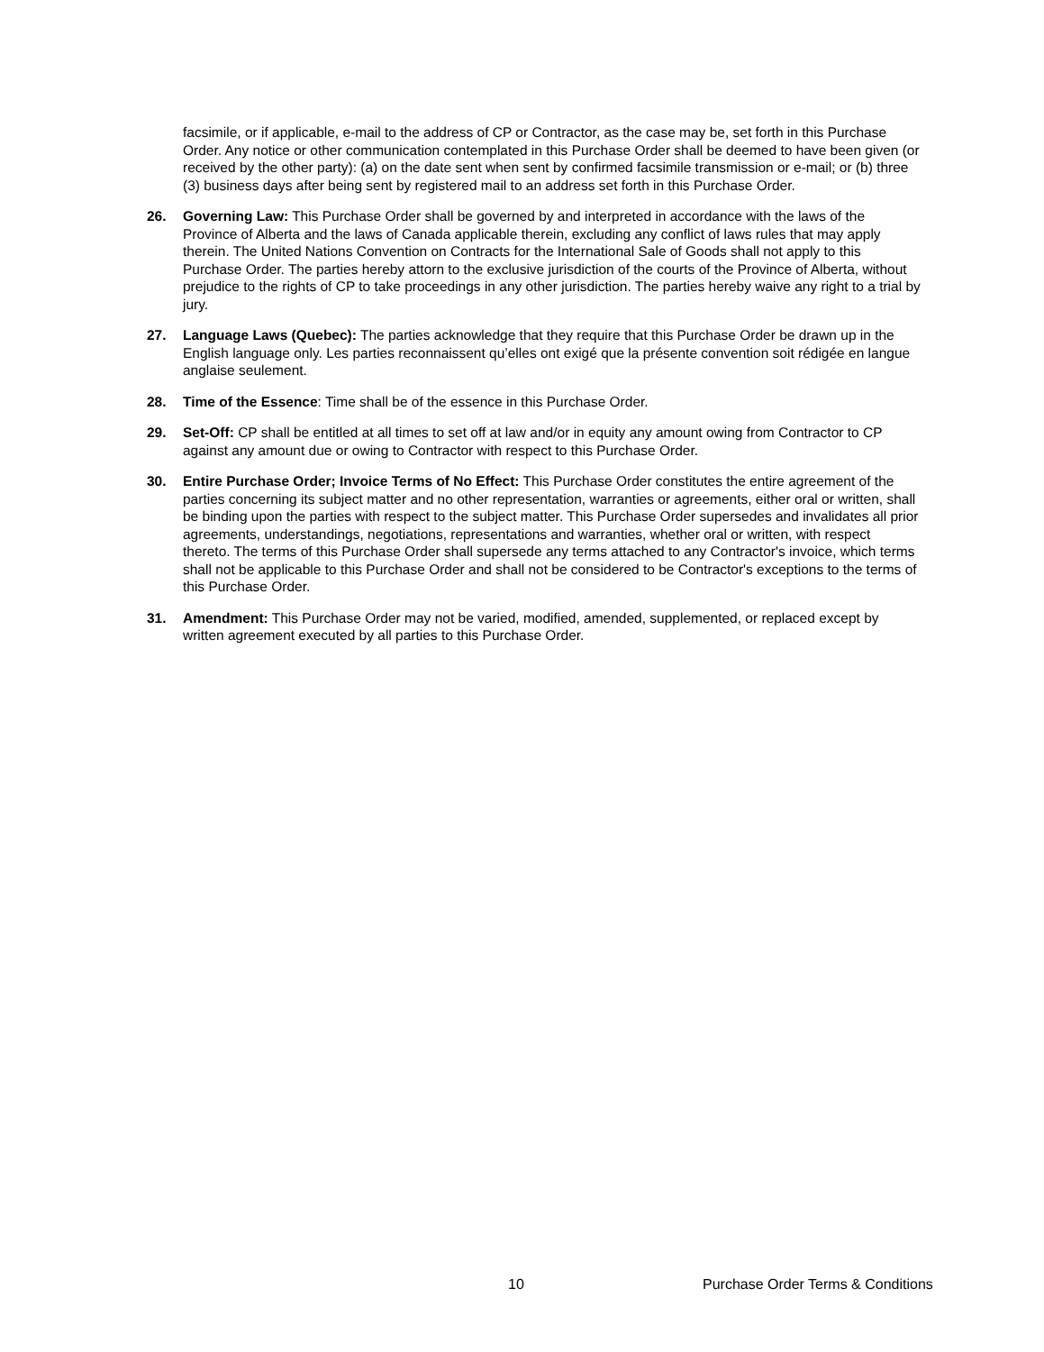facsimile, or if applicable, e-mail to the address of CP or Contractor, as the case may be, set forth in this Purchase Order. Any notice or other communication contemplated in this Purchase Order shall be deemed to have been given (or received by the other party): (a) on the date sent when sent by confirmed facsimile transmission or e-mail; or (b) three (3) business days after being sent by registered mail to an address set forth in this Purchase Order.
26. Governing Law: This Purchase Order shall be governed by and interpreted in accordance with the laws of the Province of Alberta and the laws of Canada applicable therein, excluding any conflict of laws rules that may apply therein. The United Nations Convention on Contracts for the International Sale of Goods shall not apply to this Purchase Order. The parties hereby attorn to the exclusive jurisdiction of the courts of the Province of Alberta, without prejudice to the rights of CP to take proceedings in any other jurisdiction. The parties hereby waive any right to a trial by jury.
27. Language Laws (Quebec): The parties acknowledge that they require that this Purchase Order be drawn up in the English language only. Les parties reconnaissent qu’elles ont exigé que la présente convention soit rédigée en langue anglaise seulement.
28. Time of the Essence: Time shall be of the essence in this Purchase Order.
29. Set-Off: CP shall be entitled at all times to set off at law and/or in equity any amount owing from Contractor to CP against any amount due or owing to Contractor with respect to this Purchase Order.
30. Entire Purchase Order; Invoice Terms of No Effect: This Purchase Order constitutes the entire agreement of the parties concerning its subject matter and no other representation, warranties or agreements, either oral or written, shall be binding upon the parties with respect to the subject matter. This Purchase Order supersedes and invalidates all prior agreements, understandings, negotiations, representations and warranties, whether oral or written, with respect thereto. The terms of this Purchase Order shall supersede any terms attached to any Contractor's invoice, which terms shall not be applicable to this Purchase Order and shall not be considered to be Contractor's exceptions to the terms of this Purchase Order.
31. Amendment: This Purchase Order may not be varied, modified, amended, supplemented, or replaced except by written agreement executed by all parties to this Purchase Order.
10 Purchase Order Terms & Conditions